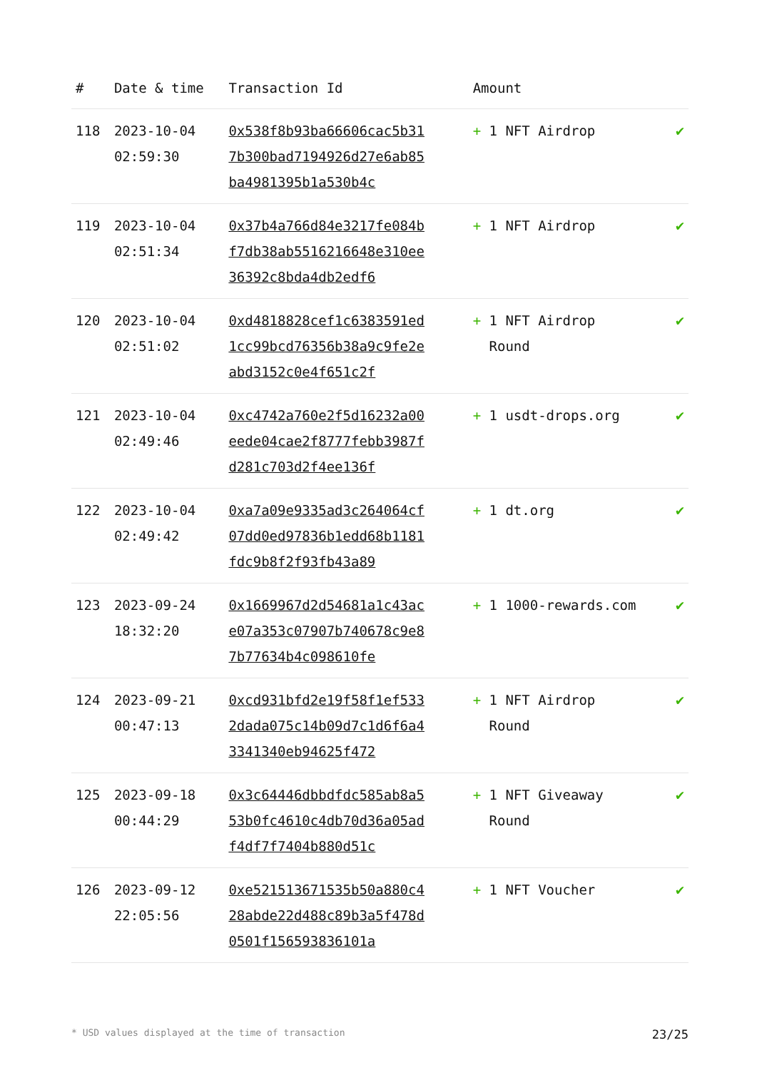| # | Date & time | Transaction Id | Amount | |
| --- | --- | --- | --- | --- |
| 118 | 2023-10-04 02:59:30 | 0x538f8b93ba66606cac5b317b300bad7194926d27e6ab85ba4981395b1a530b4c | + 1 NFT Airdrop | ✔ |
| 119 | 2023-10-04 02:51:34 | 0x37b4a766d84e3217fe084bf7db38ab5516216648e310ee36392c8bda4db2edf6 | + 1 NFT Airdrop | ✔ |
| 120 | 2023-10-04 02:51:02 | 0xd4818828cef1c6383591ed1cc99bcd76356b38a9c9fe2eabd3152c0e4f651c2f | + 1 NFT Airdrop Round | ✔ |
| 121 | 2023-10-04 02:49:46 | 0xc4742a760e2f5d16232a00eede04cae2f8777febb3987fd281c703d2f4ee136f | + 1 usdt-drops.org | ✔ |
| 122 | 2023-10-04 02:49:42 | 0xa7a09e9335ad3c264064cf07dd0ed97836b1edd68b1181fdc9b8f2f93fb43a89 | + 1 dt.org | ✔ |
| 123 | 2023-09-24 18:32:20 | 0x1669967d2d54681a1c43ace07a353c07907b740678c9e87b77634b4c098610fe | + 1 1000-rewards.com | ✔ |
| 124 | 2023-09-21 00:47:13 | 0xcd931bfd2e19f58f1ef5332dada075c14b09d7c1d6f6a43341340eb94625f472 | + 1 NFT Airdrop Round | ✔ |
| 125 | 2023-09-18 00:44:29 | 0x3c64446dbbdfdc585ab8a553b0fc4610c4db70d36a05adf4df7f7404b880d51c | + 1 NFT Giveaway Round | ✔ |
| 126 | 2023-09-12 22:05:56 | 0xe521513671535b50a880c428abde22d488c89b3a5f478d0501f156593836101a | + 1 NFT Voucher | ✔ |
* USD values displayed at the time of transaction 23/25